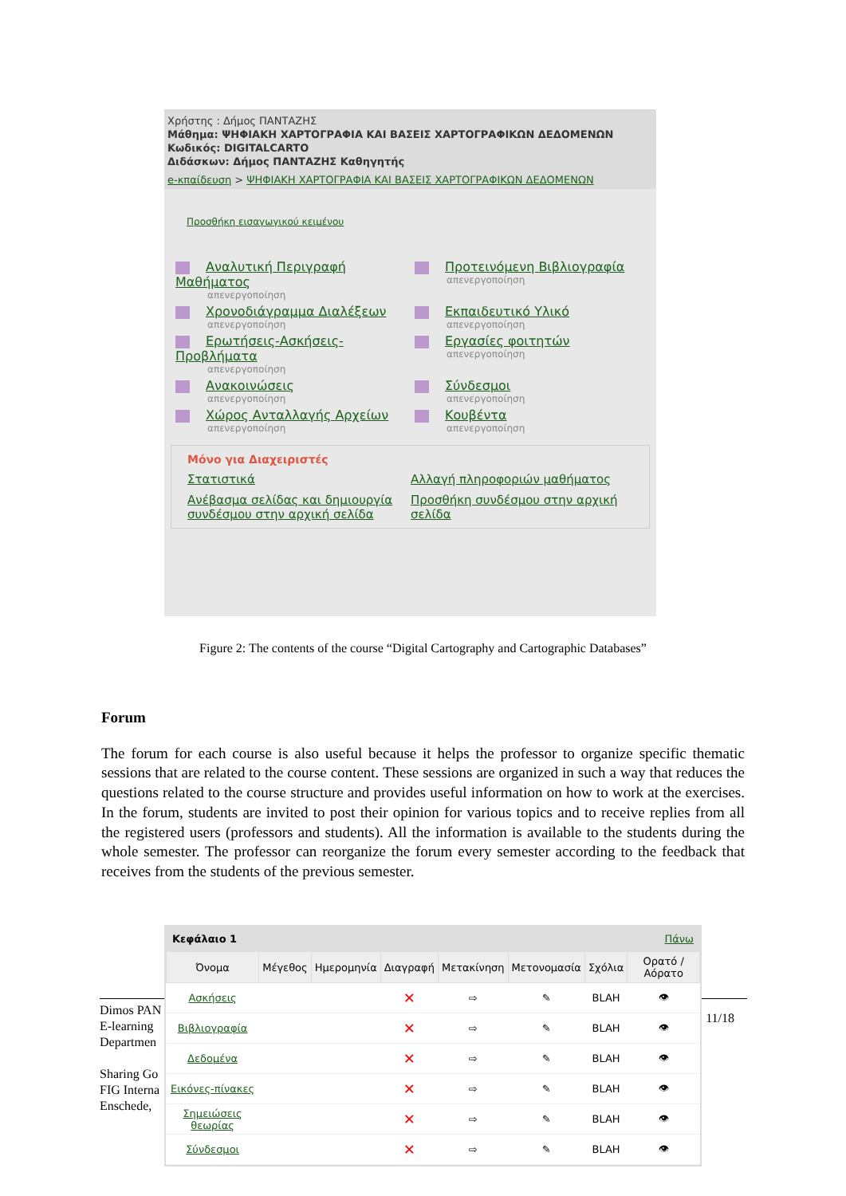Χρήστης : Δήμος ΠΑΝΤΑΖΗΣ
Μάθημα: ΨΗΦΙΑΚΗ ΧΑΡΤΟΓΡΑΦΙΑ ΚΑΙ ΒΑΣΕΙΣ ΧΑΡΤΟΓΡΑΦΙΚΩΝ ΔΕΔΟΜΕΝΩΝ
Κωδικός: DIGITALCARTO
Διδάσκων: Δήμος ΠΑΝΤΑΖΗΣ Καθηγητής
e-κπαίδευση > ΨΗΦΙΑΚΗ ΧΑΡΤΟΓΡΑΦΙΑ ΚΑΙ ΒΑΣΕΙΣ ΧΑΡΤΟΓΡΑΦΙΚΩΝ ΔΕΔΟΜΕΝΩΝ
Προσθήκη εισαγωγικού κειμένου
Αναλυτική Περιγραφή Μαθήματος
απενεργοποίηση
Προτεινόμενη Βιβλιογραφία
απενεργοποίηση
Χρονοδιάγραμμα Διαλέξεων
απενεργοποίηση
Εκπαιδευτικό Υλικό
απενεργοποίηση
Ερωτήσεις-Ασκήσεις-Προβλήματα
απενεργοποίηση
Εργασίες φοιτητών
απενεργοποίηση
Ανακοινώσεις
απενεργοποίηση
Σύνδεσμοι
απενεργοποίηση
Χώρος Ανταλλαγής Αρχείων
απενεργοποίηση
Κουβέντα
απενεργοποίηση
Μόνο για Διαχειριστές
Στατιστικά
Αλλαγή πληροφοριών μαθήματος
Ανέβασμα σελίδας και δημιουργία συνδέσμου στην αρχική σελίδα
Προσθήκη συνδέσμου στην αρχική σελίδα
Figure 2: The contents of the course “Digital Cartography and Cartographic Databases”
Forum
The forum for each course is also useful because it helps the professor to organize specific thematic sessions that are related to the course content. These sessions are organized in such a way that reduces the questions related to the course structure and provides useful information on how to work at the exercises. In the forum, students are invited to post their opinion for various topics and to receive replies from all the registered users (professors and students). All the information is available to the students during the whole semester. The professor can reorganize the forum every semester according to the feedback that receives from the students of the previous semester.
Dimos PAN
E-learning
Departmen
Sharing Go
FIG Interna
Enschede,
11/18
Κεφάλαιο 1 Πάνω
| Όνομα | Μέγεθος | Ημερομηνία | Διαγραφή | Μετακίνηση | Μετονομασία | Σχόλια | Ορατό / Αόρατο |
| --- | --- | --- | --- | --- | --- | --- | --- |
| Ασκήσεις | | | ✕ | ⇨ | ✎ | BLAH | 👁 |
| Βιβλιογραφία | | | ✕ | ⇨ | ✎ | BLAH | 👁 |
| Δεδομένα | | | ✕ | ⇨ | ✎ | BLAH | 👁 |
| Εικόνες-πίνακες | | | ✕ | ⇨ | ✎ | BLAH | 👁 |
| Σημειώσεις θεωρίας | | | ✕ | ⇨ | ✎ | BLAH | 👁 |
| Σύνδεσμοι | | | ✕ | ⇨ | ✎ | BLAH | 👁 |